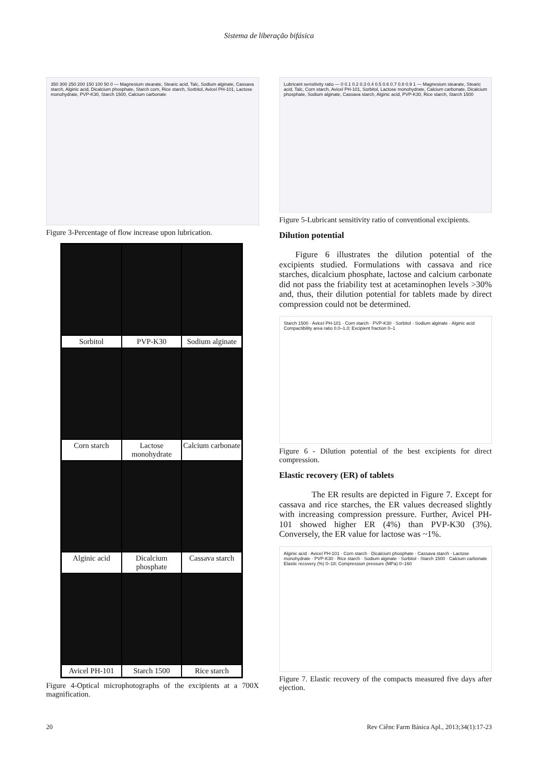Sistema de liberação bifásica
350 300 250 200 150 100 50 0 — Magnesium stearate, Stearic acid, Talc, Sodium alginate, Cassava starch, Alginic acid, Dicalcium phosphate, Starch corn, Rice starch, Sorbitol, Avicel PH-101, Lactose monohydrate, PVP-K30, Starch 1500, Calcium carbonate
Figure 3-Percentage of flow increase upon lubrication.
Sorbitol
PVP-K30
Sodium alginate
Corn starch
Lactose monohydrate
Calcium carbonate
Alginic acid
Dicalcium phosphate
Cassava starch
Avicel PH-101
Starch 1500
Rice starch
Figure 4-Optical microphotographs of the excipients at a 700X magnification.
Lubricant sensitivity ratio — 0 0.1 0.2 0.3 0.4 0.5 0.6 0.7 0.8 0.9 1 — Magnesium stearate, Stearic acid, Talc, Corn starch, Avicel PH-101, Sorbitol, Lactose monohydrate, Calcium carbonate, Dicalcium phosphate, Sodium alginate, Cassava starch, Alginic acid, PVP-K30, Rice starch, Starch 1500
Figure 5-Lubricant sensitivity ratio of conventional excipients.
Dilution potential
Figure 6 illustrates the dilution potential of the excipients studied. Formulations with cassava and rice starches, dicalcium phosphate, lactose and calcium carbonate did not pass the friability test at acetaminophen levels >30% and, thus, their dilution potential for tablets made by direct compression could not be determined.
Starch 1500 · Avicel PH-101 · Corn starch · PVP-K30 · Sorbitol · Sodium alginate · Alginic acid
Compactibility area ratio 0.0–1.0; Excipient fraction 0–1
Figure 6 - Dilution potential of the best excipients for direct compression.
Elastic recovery (ER) of tablets
The ER results are depicted in Figure 7. Except for cassava and rice starches, the ER values decreased slightly with increasing compression pressure. Further, Avicel PH-101 showed higher ER (4%) than PVP-K30 (3%). Conversely, the ER value for lactose was ~1%.
Alginic acid · Avicel PH-101 · Corn starch · Dicalcium phosphate · Cassava starch · Lactose monohydrate · PVP-K30 · Rice starch · Sodium alginate · Sorbitol · Starch 1500 · Calcium carbonate
Elastic recovery (%) 0–18; Compression pressure (MPa) 0–160
Figure 7. Elastic recovery of the compacts measured five days after ejection.
20 Rev Ciênc Farm Básica Apl., 2013;34(1):17-23